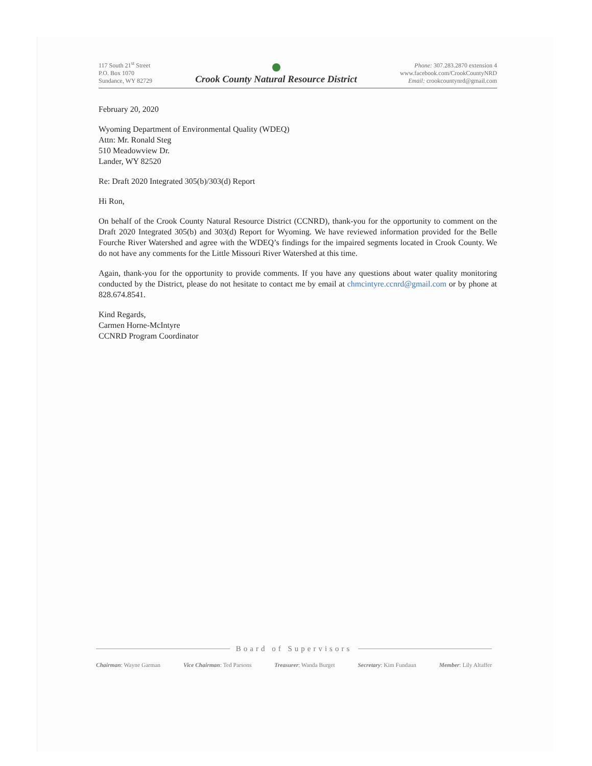117 South 21<sup>st</sup> Street
P.O. Box 1070
Sundance, WY 82729
Crook County Natural Resource District
Phone: 307.283.2870 extension 4
www.facebook.com/CrookCountyNRD
Email: crookcountynrd@gmail.com
February 20, 2020
Wyoming Department of Environmental Quality (WDEQ)
Attn: Mr. Ronald Steg
510 Meadowview Dr.
Lander, WY 82520
Re: Draft 2020 Integrated 305(b)/303(d) Report
Hi Ron,
On behalf of the Crook County Natural Resource District (CCNRD), thank-you for the opportunity to comment on the Draft 2020 Integrated 305(b) and 303(d) Report for Wyoming. We have reviewed information provided for the Belle Fourche River Watershed and agree with the WDEQ’s findings for the impaired segments located in Crook County. We do not have any comments for the Little Missouri River Watershed at this time.
Again, thank-you for the opportunity to provide comments. If you have any questions about water quality monitoring conducted by the District, please do not hesitate to contact me by email at chmcintyre.ccnrd@gmail.com or by phone at 828.674.8541.
Kind Regards,
Carmen Horne-McIntyre
CCNRD Program Coordinator
Board of Supervisors
Chairman: Wayne Garman Vice Chairman: Ted Parsons Treasurer: Wanda Burget Secretary: Kim Fundaun Member: Lily Altaffer